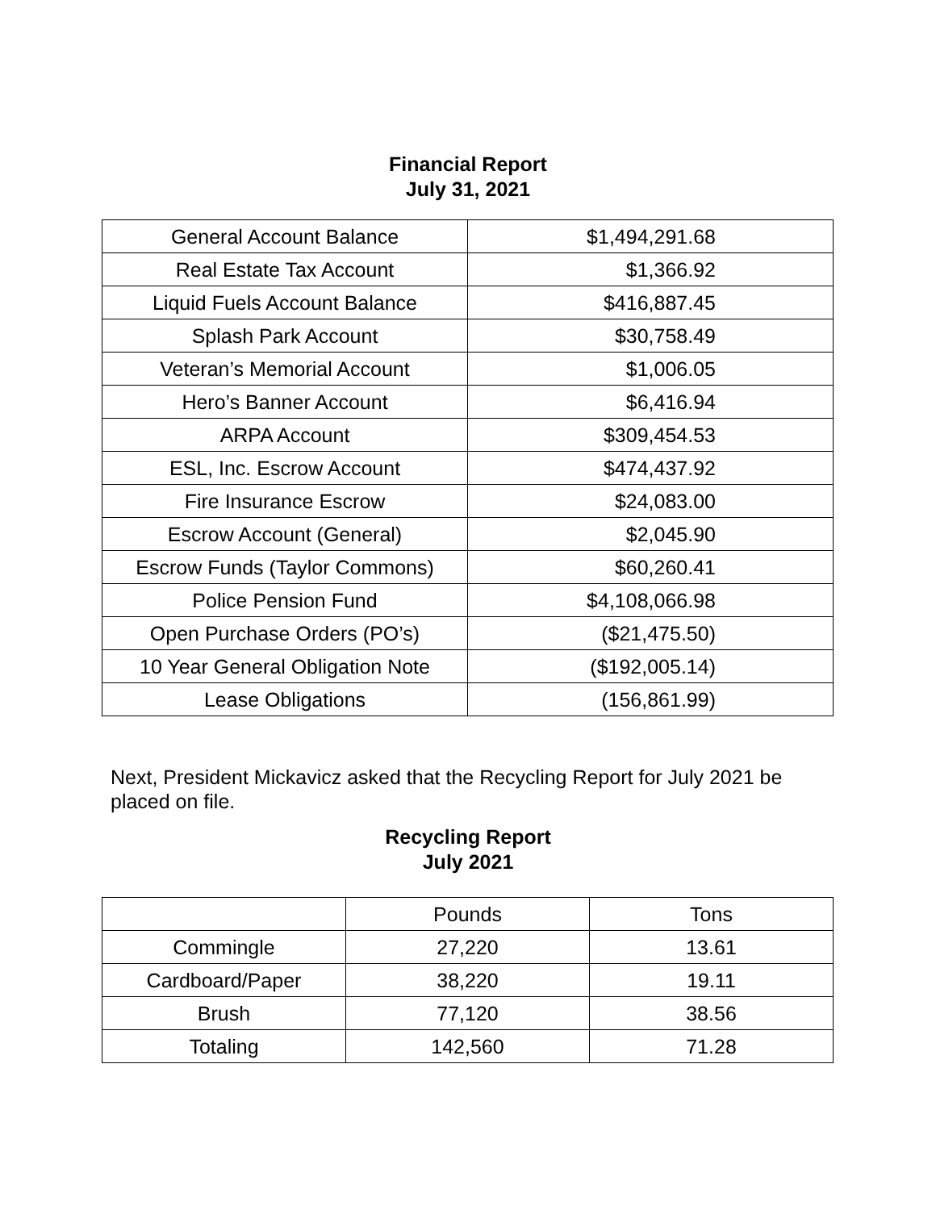Financial Report
July 31, 2021
| General Account Balance | $1,494,291.68 |
| Real Estate Tax Account | $1,366.92 |
| Liquid Fuels Account Balance | $416,887.45 |
| Splash Park Account | $30,758.49 |
| Veteran’s Memorial Account | $1,006.05 |
| Hero’s Banner Account | $6,416.94 |
| ARPA Account | $309,454.53 |
| ESL, Inc. Escrow Account | $474,437.92 |
| Fire Insurance Escrow | $24,083.00 |
| Escrow Account (General) | $2,045.90 |
| Escrow Funds (Taylor Commons) | $60,260.41 |
| Police Pension Fund | $4,108,066.98 |
| Open Purchase Orders (PO’s) | ($21,475.50) |
| 10 Year General Obligation Note | ($192,005.14) |
| Lease Obligations | (156,861.99) |
Next, President Mickavicz asked that the Recycling Report for July 2021 be placed on file.
Recycling Report
July 2021
| | Pounds | Tons |
| --- | --- | --- |
| Commingle | 27,220 | 13.61 |
| Cardboard/Paper | 38,220 | 19.11 |
| Brush | 77,120 | 38.56 |
| Totaling | 142,560 | 71.28 |